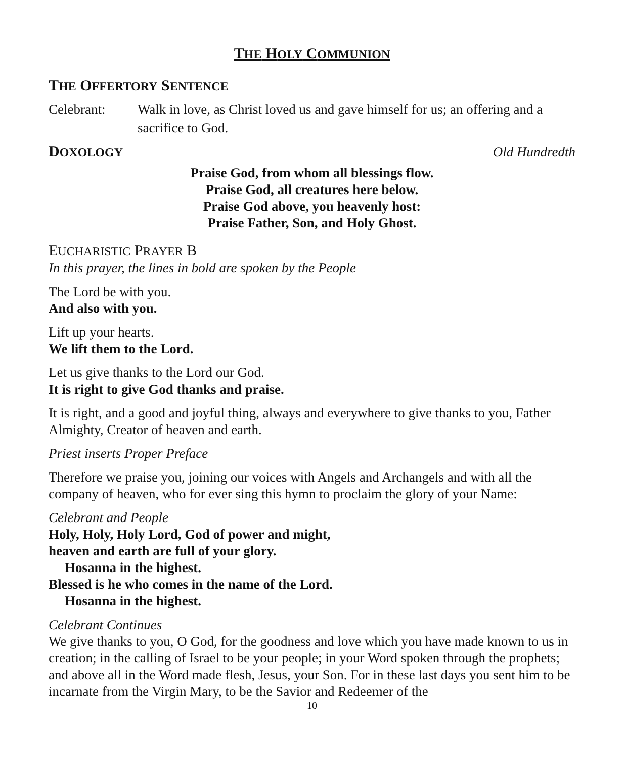THE HOLY COMMUNION
THE OFFERTORY SENTENCE
Celebrant: Walk in love, as Christ loved us and gave himself for us; an offering and a sacrifice to God.
DOXOLOGY Old Hundredth
Praise God, from whom all blessings flow.
Praise God, all creatures here below.
Praise God above, you heavenly host:
Praise Father, Son, and Holy Ghost.
EUCHARISTIC PRAYER B
In this prayer, the lines in bold are spoken by the People
The Lord be with you.
And also with you.
Lift up your hearts.
We lift them to the Lord.
Let us give thanks to the Lord our God.
It is right to give God thanks and praise.
It is right, and a good and joyful thing, always and everywhere to give thanks to you, Father Almighty, Creator of heaven and earth.
Priest inserts Proper Preface
Therefore we praise you, joining our voices with Angels and Archangels and with all the company of heaven, who for ever sing this hymn to proclaim the glory of your Name:
Celebrant and People
Holy, Holy, Holy Lord, God of power and might,
heaven and earth are full of your glory.
Hosanna in the highest.
Blessed is he who comes in the name of the Lord.
Hosanna in the highest.
Celebrant Continues
We give thanks to you, O God, for the goodness and love which you have made known to us in creation; in the calling of Israel to be your people; in your Word spoken through the prophets; and above all in the Word made flesh, Jesus, your Son. For in these last days you sent him to be incarnate from the Virgin Mary, to be the Savior and Redeemer of the
10